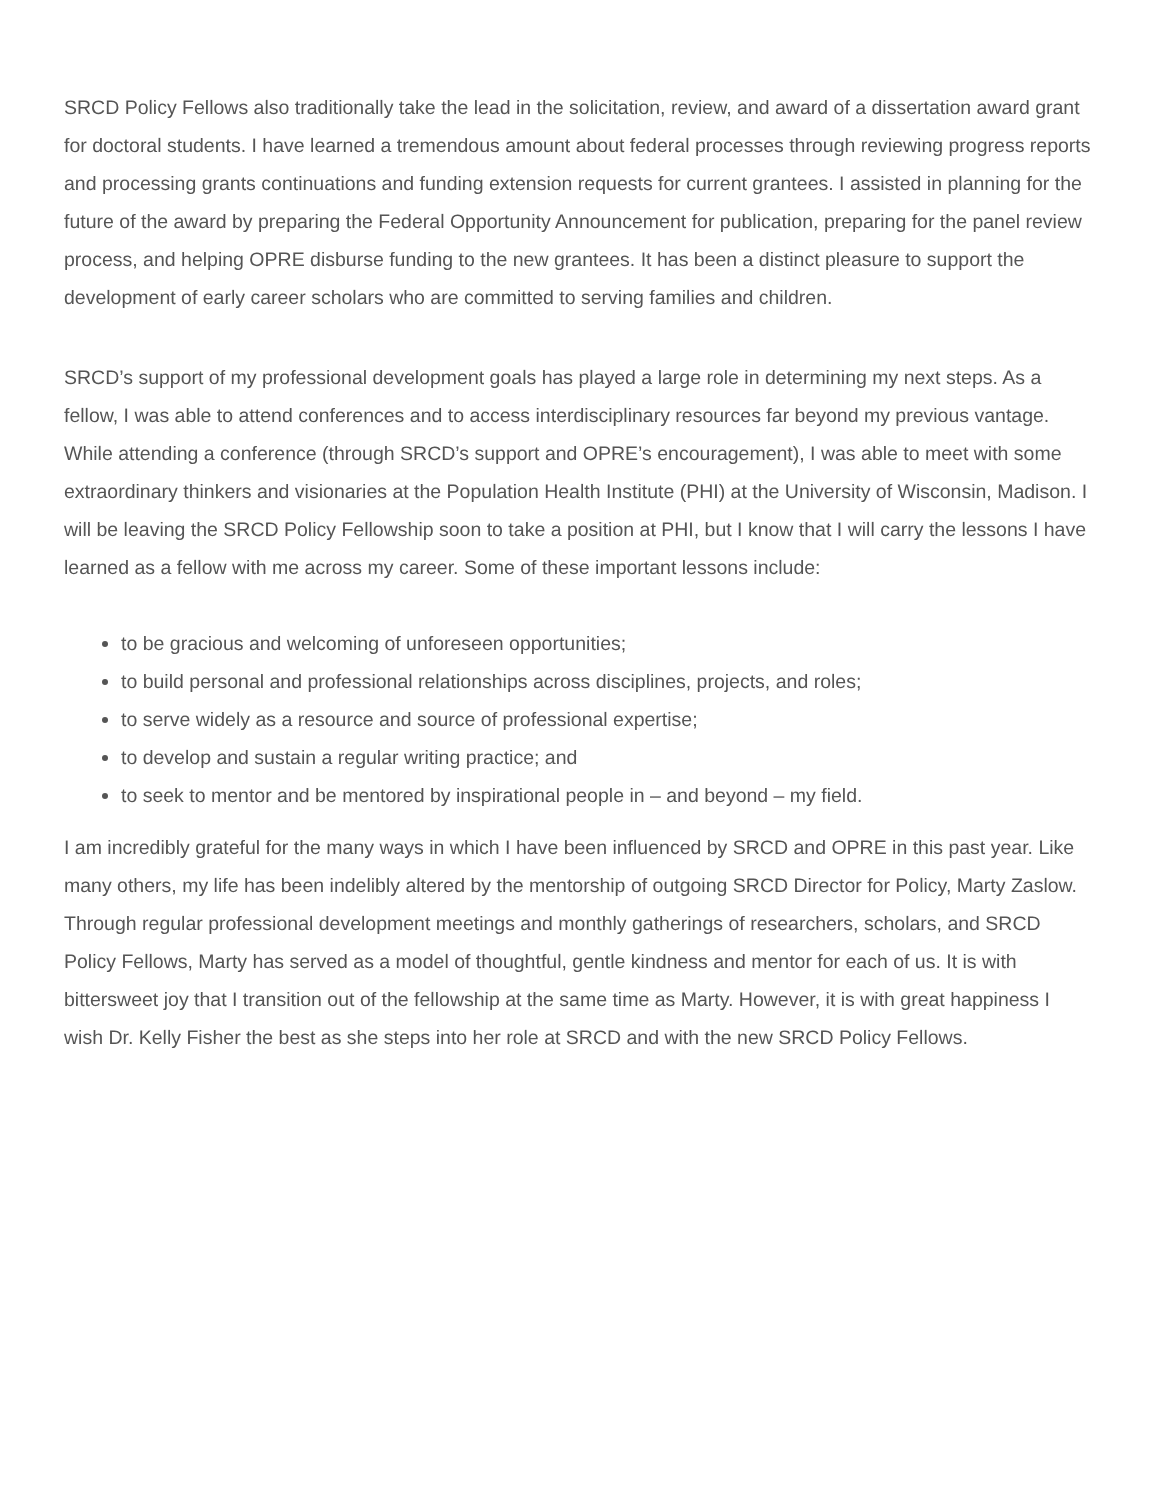SRCD Policy Fellows also traditionally take the lead in the solicitation, review, and award of a dissertation award grant for doctoral students. I have learned a tremendous amount about federal processes through reviewing progress reports and processing grants continuations and funding extension requests for current grantees. I assisted in planning for the future of the award by preparing the Federal Opportunity Announcement for publication, preparing for the panel review process, and helping OPRE disburse funding to the new grantees. It has been a distinct pleasure to support the development of early career scholars who are committed to serving families and children.
SRCD’s support of my professional development goals has played a large role in determining my next steps. As a fellow, I was able to attend conferences and to access interdisciplinary resources far beyond my previous vantage. While attending a conference (through SRCD’s support and OPRE’s encouragement), I was able to meet with some extraordinary thinkers and visionaries at the Population Health Institute (PHI) at the University of Wisconsin, Madison. I will be leaving the SRCD Policy Fellowship soon to take a position at PHI, but I know that I will carry the lessons I have learned as a fellow with me across my career. Some of these important lessons include:
to be gracious and welcoming of unforeseen opportunities;
to build personal and professional relationships across disciplines, projects, and roles;
to serve widely as a resource and source of professional expertise;
to develop and sustain a regular writing practice; and
to seek to mentor and be mentored by inspirational people in – and beyond – my field.
I am incredibly grateful for the many ways in which I have been influenced by SRCD and OPRE in this past year. Like many others, my life has been indelibly altered by the mentorship of outgoing SRCD Director for Policy, Marty Zaslow. Through regular professional development meetings and monthly gatherings of researchers, scholars, and SRCD Policy Fellows, Marty has served as a model of thoughtful, gentle kindness and mentor for each of us. It is with bittersweet joy that I transition out of the fellowship at the same time as Marty. However, it is with great happiness I wish Dr. Kelly Fisher the best as she steps into her role at SRCD and with the new SRCD Policy Fellows.